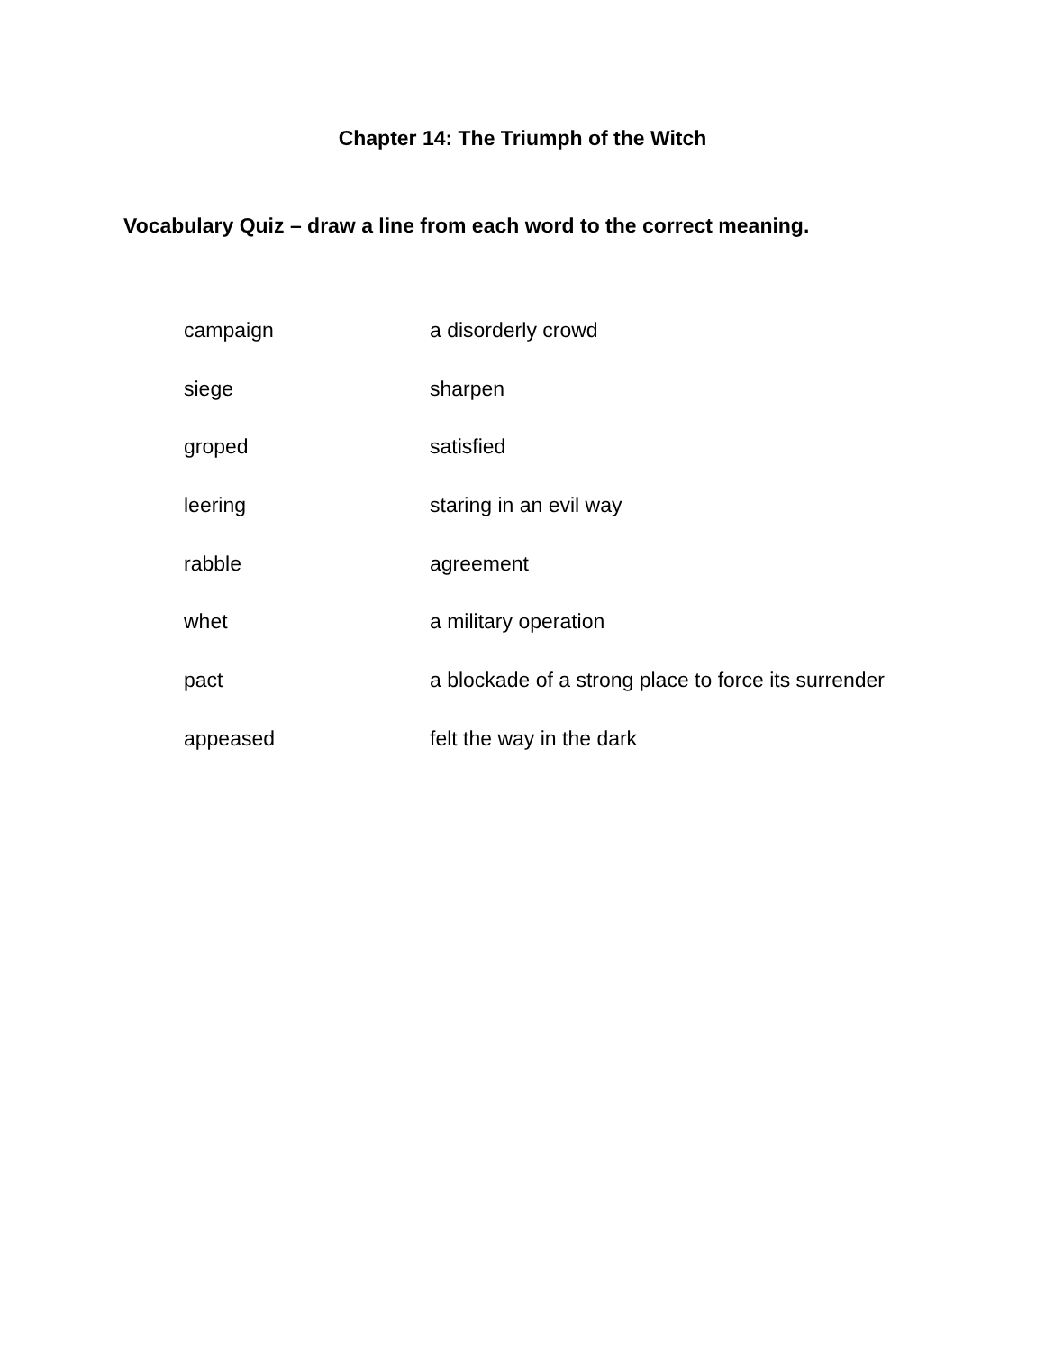Chapter 14: The Triumph of the Witch
Vocabulary Quiz – draw a line from each word to the correct meaning.
| campaign | a disorderly crowd |
| siege | sharpen |
| groped | satisfied |
| leering | staring in an evil way |
| rabble | agreement |
| whet | a military operation |
| pact | a blockade of a strong place to force its surrender |
| appeased | felt the way in the dark |